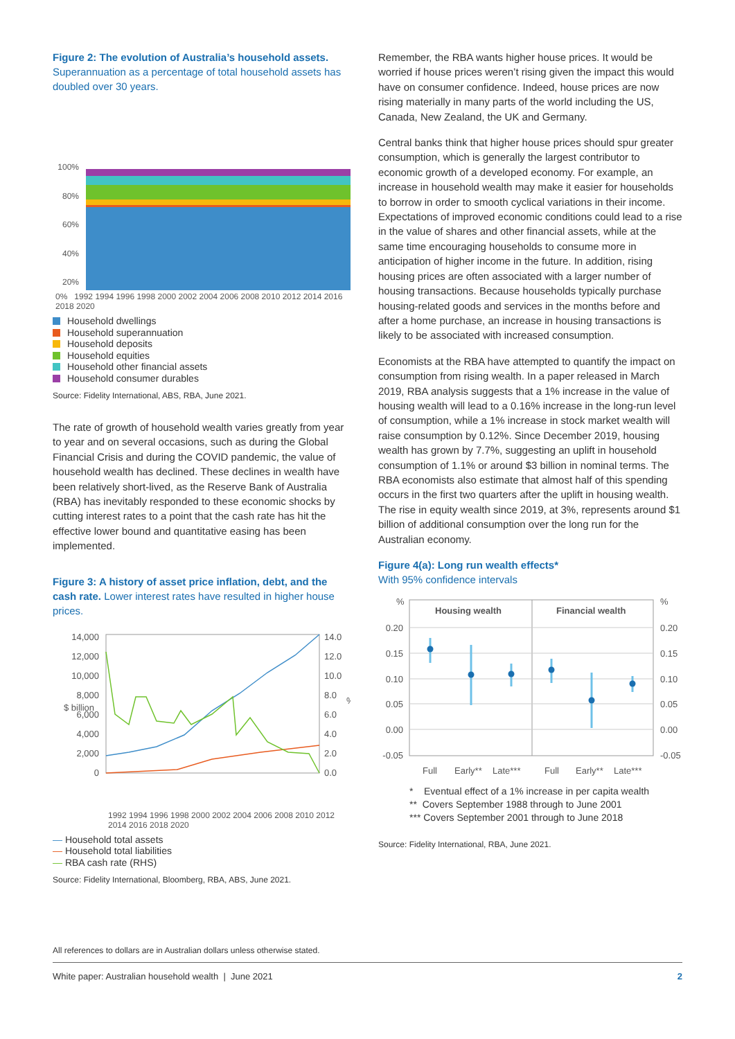Figure 2: The evolution of Australia’s household assets. Superannuation as a percentage of total household assets has doubled over 30 years.
100%
80%
60%
40%
20%
0% 1992 1994 1996 1998 2000 2002 2004 2006 2008 2010 2012 2014 2016 2018 2020
Household dwellings
Household superannuation
Household deposits
Household equities
Household other financial assets
Household consumer durables
Source: Fidelity International, ABS, RBA, June 2021.
The rate of growth of household wealth varies greatly from year to year and on several occasions, such as during the Global Financial Crisis and during the COVID pandemic, the value of household wealth has declined. These declines in wealth have been relatively short-lived, as the Reserve Bank of Australia (RBA) has inevitably responded to these economic shocks by cutting interest rates to a point that the cash rate has hit the effective lower bound and quantitative easing has been implemented.
Figure 3: A history of asset price inflation, debt, and the cash rate. Lower interest rates have resulted in higher house prices.
14,000
12,000
10,000
8,000
6,000
4,000
2,000
0
14.0
12.0
10.0
8.0
6.0
4.0
2.0
0.0
$ billion
%
1992 1994 1996 1998 2000 2002 2004 2006 2008 2010 2012 2014 2016 2018 2020
— Household total assets
— Household total liabilities
— RBA cash rate (RHS)
Source: Fidelity International, Bloomberg, RBA, ABS, June 2021.
Remember, the RBA wants higher house prices. It would be worried if house prices weren’t rising given the impact this would have on consumer confidence. Indeed, house prices are now rising materially in many parts of the world including the US, Canada, New Zealand, the UK and Germany.
Central banks think that higher house prices should spur greater consumption, which is generally the largest contributor to economic growth of a developed economy. For example, an increase in household wealth may make it easier for households to borrow in order to smooth cyclical variations in their income. Expectations of improved economic conditions could lead to a rise in the value of shares and other financial assets, while at the same time encouraging households to consume more in anticipation of higher income in the future. In addition, rising housing prices are often associated with a larger number of housing transactions. Because households typically purchase housing-related goods and services in the months before and after a home purchase, an increase in housing transactions is likely to be associated with increased consumption.
Economists at the RBA have attempted to quantify the impact on consumption from rising wealth. In a paper released in March 2019, RBA analysis suggests that a 1% increase in the value of housing wealth will lead to a 0.16% increase in the long-run level of consumption, while a 1% increase in stock market wealth will raise consumption by 0.12%. Since December 2019, housing wealth has grown by 7.7%, suggesting an uplift in household consumption of 1.1% or around $3 billion in nominal terms. The RBA economists also estimate that almost half of this spending occurs in the first two quarters after the uplift in housing wealth. The rise in equity wealth since 2019, at 3%, represents around $1 billion of additional consumption over the long run for the Australian economy.
Figure 4(a): Long run wealth effects*
With 95% confidence intervals
%
%
0.20
0.15
0.10
0.05
0.00
-0.05
0.20
0.15
0.10
0.05
0.00
-0.05
Housing wealth
Financial wealth
Full
Early**
Late***
Full
Early**
Late***
* Eventual effect of a 1% increase in per capita wealth
** Covers September 1988 through to June 2001
*** Covers September 2001 through to June 2018
Source: Fidelity International, RBA, June 2021.
All references to dollars are in Australian dollars unless otherwise stated.
White paper: Australian household wealth | June 2021 2